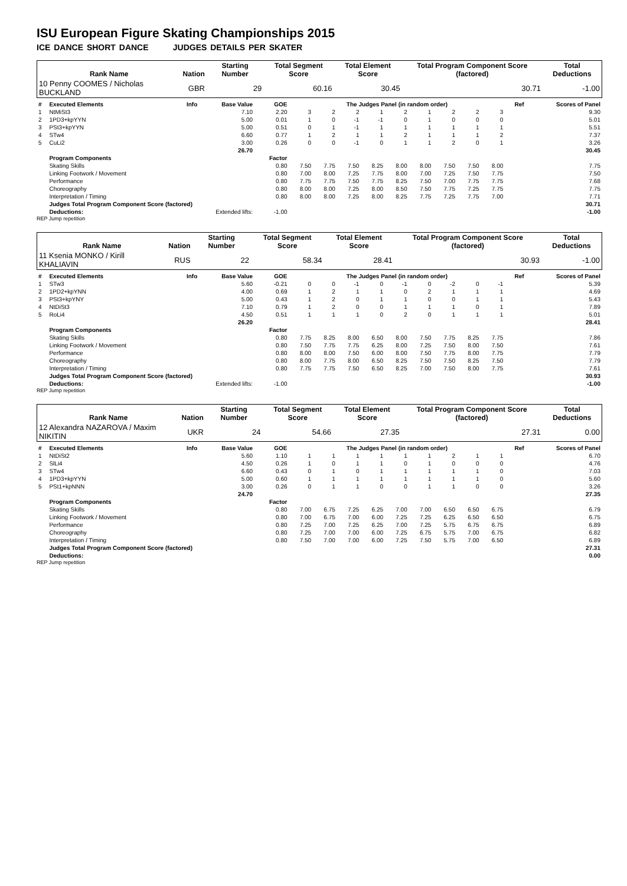ISU European Figure Skating Championships 2015
ICE DANCE SHORT DANCE JUDGES DETAILS PER SKATER
| Rank Name | Nation | Starting Number | Total Segment Score | Total Element Score | Total Program Component Score (factored) | Total Deductions |
| --- | --- | --- | --- | --- | --- | --- |
| 10 Penny COOMES / Nicholas BUCKLAND | GBR | 29 | 60.16 | 30.45 | 30.71 | -1.00 |
| # | Executed Elements | Info | Base Value | GOE | The Judges Panel (in random order) | | | | | | | | | Ref | Scores of Panel |
| 1 | NtMiSt3 | | 7.10 | 2.20 | 3 | 2 | 2 | 1 | 2 | 1 | 2 | 2 | 3 | | 9.30 |
| 2 | 1PD3+kpYYN | | 5.00 | 0.01 | 1 | 0 | -1 | -1 | 0 | 1 | 0 | 0 | 0 | | 5.01 |
| 3 | PSt3+kpYYN | | 5.00 | 0.51 | 0 | 1 | -1 | 1 | 1 | 1 | 1 | 1 | 1 | | 5.51 |
| 4 | STw4 | | 6.60 | 0.77 | 1 | 2 | 1 | 1 | 2 | 1 | 1 | 1 | 2 | | 7.37 |
| 5 | CuLi2 | | 3.00 | 0.26 | 0 | 0 | -1 | 0 | 1 | 1 | 2 | 0 | 1 | | 3.26 |
| | | | 26.70 | | | | | | | | | | | | 30.45 |
| | Program Components | | | Factor | | | | | | | | | | | |
| | Skating Skills | | | 0.80 | 7.50 | 7.75 | 7.50 | 8.25 | 8.00 | 8.00 | 7.50 | 7.50 | 8.00 | | 7.75 |
| | Linking Footwork / Movement | | | 0.80 | 7.00 | 8.00 | 7.25 | 7.75 | 8.00 | 7.00 | 7.25 | 7.50 | 7.75 | | 7.50 |
| | Performance | | | 0.80 | 7.75 | 7.75 | 7.50 | 7.75 | 8.25 | 7.50 | 7.00 | 7.75 | 7.75 | | 7.68 |
| | Choreography | | | 0.80 | 8.00 | 8.00 | 7.25 | 8.00 | 8.50 | 7.50 | 7.75 | 7.25 | 7.75 | | 7.75 |
| | Interpretation / Timing | | | 0.80 | 8.00 | 8.00 | 7.25 | 8.00 | 8.25 | 7.75 | 7.25 | 7.75 | 7.00 | | 7.71 |
| | Judges Total Program Component Score (factored) | | | | | | | | | | | | | | 30.71 |
| | Deductions: | Extended lifts: | | -1.00 | | | | | | | | | | | -1.00 |
REP Jump repetition
| Rank Name | Nation | Starting Number | Total Segment Score | Total Element Score | Total Program Component Score (factored) | Total Deductions |
| --- | --- | --- | --- | --- | --- | --- |
| 11 Ksenia MONKO / Kirill KHALIAVIN | RUS | 22 | 58.34 | 28.41 | 30.93 | -1.00 |
| # | Executed Elements | Info | Base Value | GOE | The Judges Panel (in random order) | | | | | | | | | Ref | Scores of Panel |
| 1 | STw3 | | 5.60 | -0.21 | 0 | 0 | -1 | 0 | -1 | 0 | -2 | 0 | -1 | | 5.39 |
| 2 | 1PD2+kpYNN | | 4.00 | 0.69 | 1 | 2 | 1 | 1 | 0 | 2 | 1 | 1 | 1 | | 4.69 |
| 3 | PSt3+kpYNY | | 5.00 | 0.43 | 1 | 2 | 0 | 1 | 1 | 0 | 0 | 1 | 1 | | 5.43 |
| 4 | NtDiSt3 | | 7.10 | 0.79 | 1 | 2 | 0 | 0 | 1 | 1 | 1 | 0 | 1 | | 7.89 |
| 5 | RoLi4 | | 4.50 | 0.51 | 1 | 1 | 1 | 0 | 2 | 0 | 1 | 1 | 1 | | 5.01 |
| | | | 26.20 | | | | | | | | | | | | 28.41 |
| | Program Components | | | Factor | | | | | | | | | | | |
| | Skating Skills | | | 0.80 | 7.75 | 8.25 | 8.00 | 6.50 | 8.00 | 7.50 | 7.75 | 8.25 | 7.75 | | 7.86 |
| | Linking Footwork / Movement | | | 0.80 | 7.50 | 7.75 | 7.75 | 6.25 | 8.00 | 7.25 | 7.50 | 8.00 | 7.50 | | 7.61 |
| | Performance | | | 0.80 | 8.00 | 8.00 | 7.50 | 6.00 | 8.00 | 7.50 | 7.75 | 8.00 | 7.75 | | 7.79 |
| | Choreography | | | 0.80 | 8.00 | 7.75 | 8.00 | 6.50 | 8.25 | 7.50 | 7.50 | 8.25 | 7.50 | | 7.79 |
| | Interpretation / Timing | | | 0.80 | 7.75 | 7.75 | 7.50 | 6.50 | 8.25 | 7.00 | 7.50 | 8.00 | 7.75 | | 7.61 |
| | Judges Total Program Component Score (factored) | | | | | | | | | | | | | | 30.93 |
| | Deductions: | Extended lifts: | | -1.00 | | | | | | | | | | | -1.00 |
REP Jump repetition
| Rank Name | Nation | Starting Number | Total Segment Score | Total Element Score | Total Program Component Score (factored) | Total Deductions |
| --- | --- | --- | --- | --- | --- | --- |
| 12 Alexandra NAZAROVA / Maxim NIKITIN | UKR | 24 | 54.66 | 27.35 | 27.31 | 0.00 |
| # | Executed Elements | Info | Base Value | GOE | The Judges Panel (in random order) | | | | | | | | | Ref | Scores of Panel |
| 1 | NtDiSt2 | | 5.60 | 1.10 | 1 | 1 | 1 | 1 | 1 | 1 | 2 | 1 | 1 | | 6.70 |
| 2 | SlLi4 | | 4.50 | 0.26 | 1 | 0 | 1 | 1 | 0 | 1 | 0 | 0 | 0 | | 4.76 |
| 3 | STw4 | | 6.60 | 0.43 | 0 | 1 | 0 | 1 | 1 | 1 | 1 | 1 | 0 | | 7.03 |
| 4 | 1PD3+kpYYN | | 5.00 | 0.60 | 1 | 1 | 1 | 1 | 1 | 1 | 1 | 1 | 0 | | 5.60 |
| 5 | PSt1+kpNNN | | 3.00 | 0.26 | 0 | 1 | 1 | 0 | 0 | 1 | 1 | 0 | 0 | | 3.26 |
| | | | 24.70 | | | | | | | | | | | | 27.35 |
| | Program Components | | | Factor | | | | | | | | | | | |
| | Skating Skills | | | 0.80 | 7.00 | 6.75 | 7.25 | 6.25 | 7.00 | 7.00 | 6.50 | 6.50 | 6.75 | | 6.79 |
| | Linking Footwork / Movement | | | 0.80 | 7.00 | 6.75 | 7.00 | 6.00 | 7.25 | 7.25 | 6.25 | 6.50 | 6.50 | | 6.75 |
| | Performance | | | 0.80 | 7.25 | 7.00 | 7.25 | 6.25 | 7.00 | 7.25 | 5.75 | 6.75 | 6.75 | | 6.89 |
| | Choreography | | | 0.80 | 7.25 | 7.00 | 7.00 | 6.00 | 7.25 | 6.75 | 5.75 | 7.00 | 6.75 | | 6.82 |
| | Interpretation / Timing | | | 0.80 | 7.50 | 7.00 | 7.00 | 6.00 | 7.25 | 7.50 | 5.75 | 7.00 | 6.50 | | 6.89 |
| | Judges Total Program Component Score (factored) | | | | | | | | | | | | | | 27.31 |
| | Deductions: | | | | | | | | | | | | | | 0.00 |
REP Jump repetition